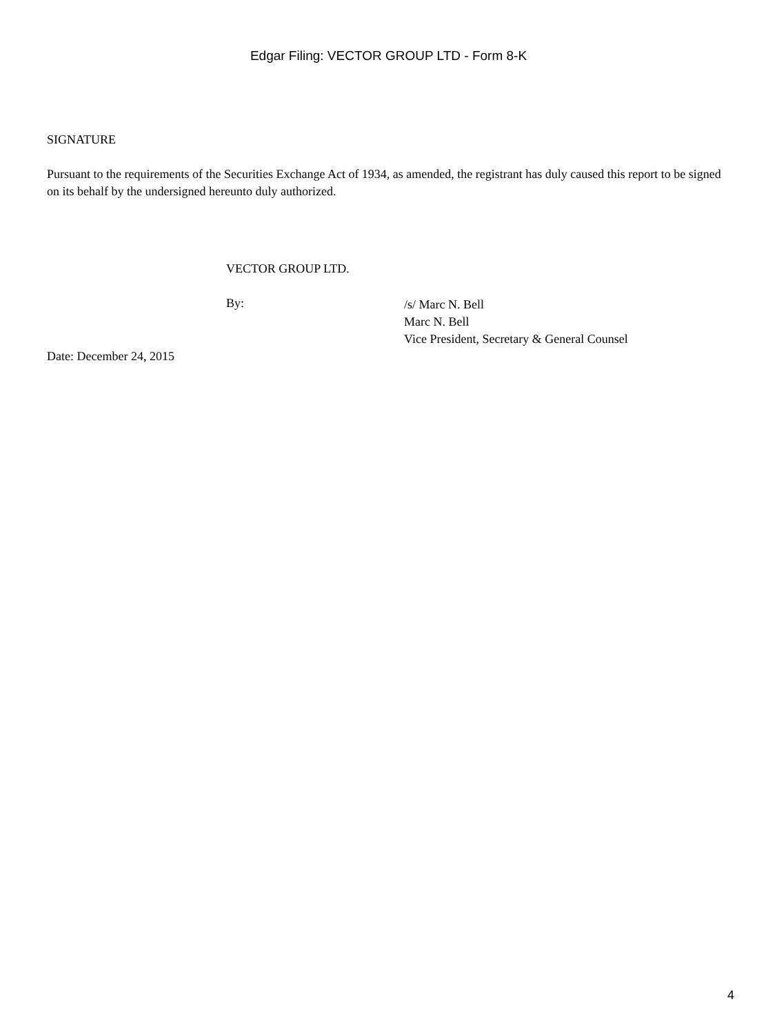Edgar Filing: VECTOR GROUP LTD - Form 8-K
SIGNATURE
Pursuant to the requirements of the Securities Exchange Act of 1934, as amended, the registrant has duly caused this report to be signed on its behalf by the undersigned hereunto duly authorized.
VECTOR GROUP LTD.
By:
/s/ Marc N. Bell
Marc N. Bell
Vice President, Secretary & General Counsel
Date: December 24, 2015
4